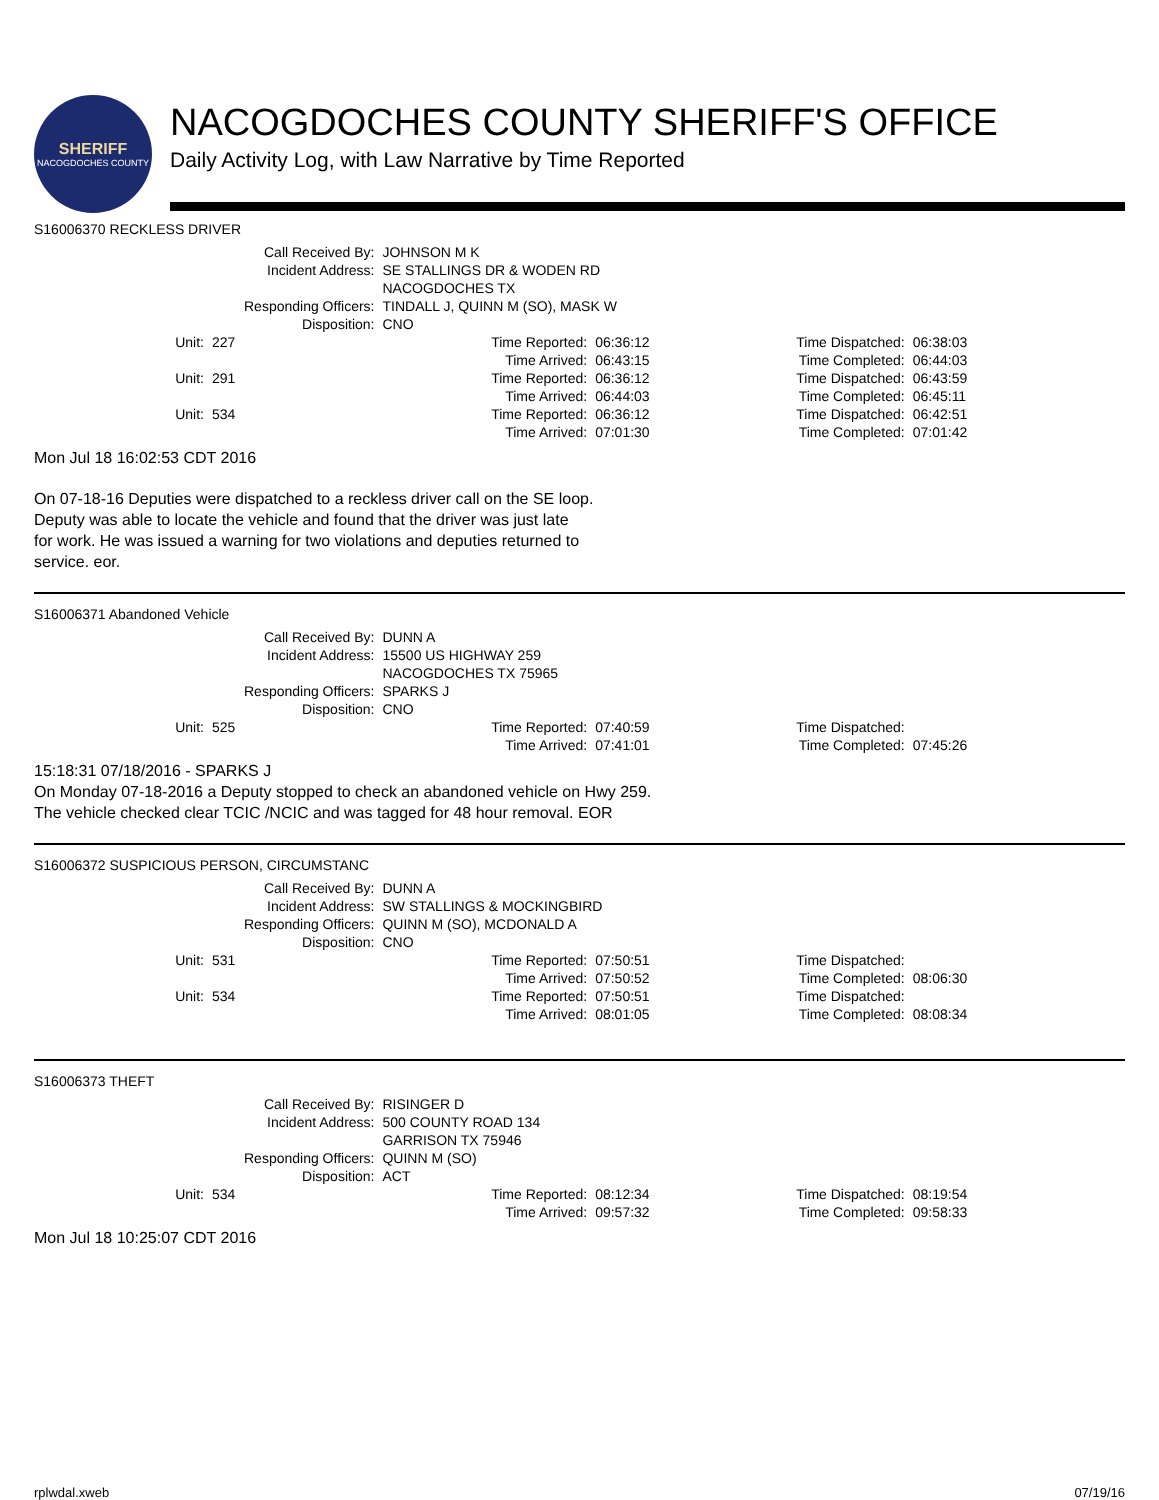SHERIFF
NACOGDOCHES COUNTY
NACOGDOCHES COUNTY SHERIFF'S OFFICE
Daily Activity Log, with Law Narrative by Time Reported
S16006370 RECKLESS DRIVER
| Call Received By: | JOHNSON M K |
| Incident Address: | SE STALLINGS DR & WODEN RD NACOGDOCHES TX |
| Responding Officers: | TINDALL J, QUINN M (SO), MASK W |
| Disposition: | CNO |
| Unit: | 227 | Time Reported: | 06:36:12 | Time Dispatched: | 06:38:03 |
| | | Time Arrived: | 06:43:15 | Time Completed: | 06:44:03 |
| Unit: | 291 | Time Reported: | 06:36:12 | Time Dispatched: | 06:43:59 |
| | | Time Arrived: | 06:44:03 | Time Completed: | 06:45:11 |
| Unit: | 534 | Time Reported: | 06:36:12 | Time Dispatched: | 06:42:51 |
| | | Time Arrived: | 07:01:30 | Time Completed: | 07:01:42 |
Mon Jul 18 16:02:53 CDT 2016
On 07-18-16 Deputies were dispatched to a reckless driver call on the SE loop.
Deputy was able to locate the vehicle and found that the driver was just late
for work. He was issued a warning for two violations and deputies returned to
service. eor.
S16006371 Abandoned Vehicle
| Call Received By: | DUNN A |
| Incident Address: | 15500 US HIGHWAY 259 NACOGDOCHES TX 75965 |
| Responding Officers: | SPARKS J |
| Disposition: | CNO |
| Unit: | 525 | Time Reported: | 07:40:59 | Time Dispatched: | |
| | | Time Arrived: | 07:41:01 | Time Completed: | 07:45:26 |
15:18:31 07/18/2016 - SPARKS J
On Monday 07-18-2016 a Deputy stopped to check an abandoned vehicle on Hwy 259.
The vehicle checked clear TCIC /NCIC and was tagged for 48 hour removal. EOR
S16006372 SUSPICIOUS PERSON, CIRCUMSTANC
| Call Received By: | DUNN A |
| Incident Address: | SW STALLINGS & MOCKINGBIRD |
| Responding Officers: | QUINN M (SO), MCDONALD A |
| Disposition: | CNO |
| Unit: | 531 | Time Reported: | 07:50:51 | Time Dispatched: | |
| | | Time Arrived: | 07:50:52 | Time Completed: | 08:06:30 |
| Unit: | 534 | Time Reported: | 07:50:51 | Time Dispatched: | |
| | | Time Arrived: | 08:01:05 | Time Completed: | 08:08:34 |
S16006373 THEFT
| Call Received By: | RISINGER D |
| Incident Address: | 500 COUNTY ROAD 134 GARRISON TX 75946 |
| Responding Officers: | QUINN M (SO) |
| Disposition: | ACT |
| Unit: | 534 | Time Reported: | 08:12:34 | Time Dispatched: | 08:19:54 |
| | | Time Arrived: | 09:57:32 | Time Completed: | 09:58:33 |
Mon Jul 18 10:25:07 CDT 2016
rplwdal.xweb 07/19/16